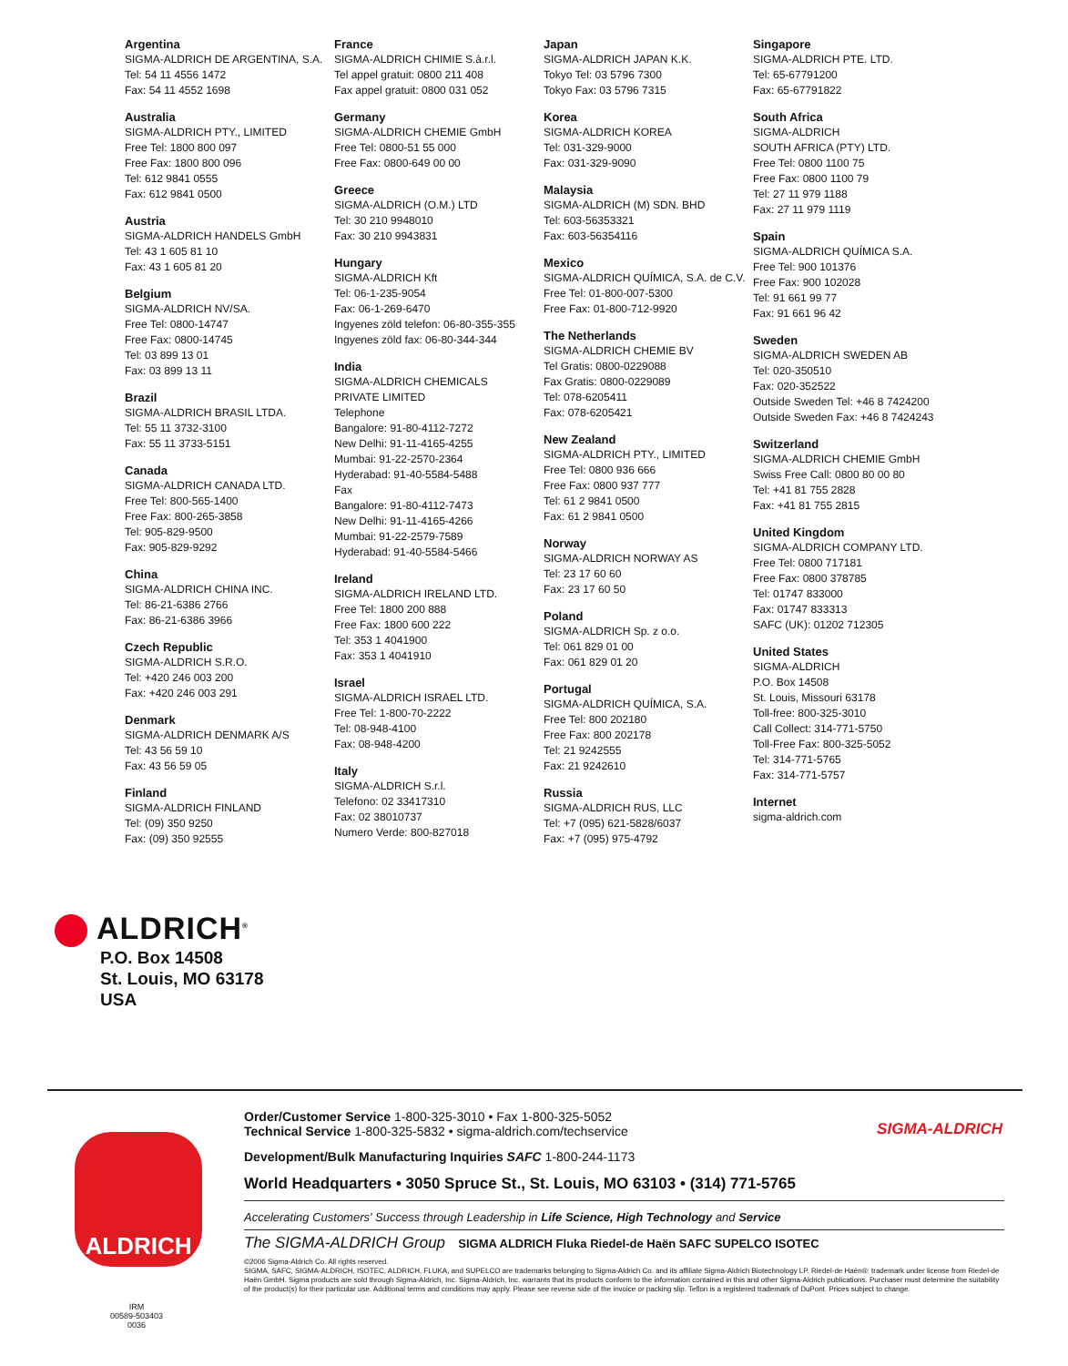Argentina
SIGMA-ALDRICH DE ARGENTINA, S.A.
Tel: 54 11 4556 1472
Fax: 54 11 4552 1698
Australia
SIGMA-ALDRICH PTY., LIMITED
Free Tel: 1800 800 097
Free Fax: 1800 800 096
Tel: 612 9841 0555
Fax: 612 9841 0500
Austria
SIGMA-ALDRICH HANDELS GmbH
Tel: 43 1 605 81 10
Fax: 43 1 605 81 20
Belgium
SIGMA-ALDRICH NV/SA.
Free Tel: 0800-14747
Free Fax: 0800-14745
Tel: 03 899 13 01
Fax: 03 899 13 11
Brazil
SIGMA-ALDRICH BRASIL LTDA.
Tel: 55 11 3732-3100
Fax: 55 11 3733-5151
Canada
SIGMA-ALDRICH CANADA LTD.
Free Tel: 800-565-1400
Free Fax: 800-265-3858
Tel: 905-829-9500
Fax: 905-829-9292
China
SIGMA-ALDRICH CHINA INC.
Tel: 86-21-6386 2766
Fax: 86-21-6386 3966
Czech Republic
SIGMA-ALDRICH S.R.O.
Tel: +420 246 003 200
Fax: +420 246 003 291
Denmark
SIGMA-ALDRICH DENMARK A/S
Tel: 43 56 59 10
Fax: 43 56 59 05
Finland
SIGMA-ALDRICH FINLAND
Tel: (09) 350 9250
Fax: (09) 350 92555
France
SIGMA-ALDRICH CHIMIE S.à.r.l.
Tel appel gratuit: 0800 211 408
Fax appel gratuit: 0800 031 052
Germany
SIGMA-ALDRICH CHEMIE GmbH
Free Tel: 0800-51 55 000
Free Fax: 0800-649 00 00
Greece
SIGMA-ALDRICH (O.M.) LTD
Tel: 30 210 9948010
Fax: 30 210 9943831
Hungary
SIGMA-ALDRICH Kft
Tel: 06-1-235-9054
Fax: 06-1-269-6470
Ingyenes zöld telefon: 06-80-355-355
Ingyenes zöld fax: 06-80-344-344
India
SIGMA-ALDRICH CHEMICALS
PRIVATE LIMITED
Telephone
Bangalore: 91-80-4112-7272
New Delhi: 91-11-4165-4255
Mumbai: 91-22-2570-2364
Hyderabad: 91-40-5584-5488
Fax
Bangalore: 91-80-4112-7473
New Delhi: 91-11-4165-4266
Mumbai: 91-22-2579-7589
Hyderabad: 91-40-5584-5466
Ireland
SIGMA-ALDRICH IRELAND LTD.
Free Tel: 1800 200 888
Free Fax: 1800 600 222
Tel: 353 1 4041900
Fax: 353 1 4041910
Israel
SIGMA-ALDRICH ISRAEL LTD.
Free Tel: 1-800-70-2222
Tel: 08-948-4100
Fax: 08-948-4200
Italy
SIGMA-ALDRICH S.r.l.
Telefono: 02 33417310
Fax: 02 38010737
Numero Verde: 800-827018
Japan
SIGMA-ALDRICH JAPAN K.K.
Tokyo Tel: 03 5796 7300
Tokyo Fax: 03 5796 7315
Korea
SIGMA-ALDRICH KOREA
Tel: 031-329-9000
Fax: 031-329-9090
Malaysia
SIGMA-ALDRICH (M) SDN. BHD
Tel: 603-56353321
Fax: 603-56354116
Mexico
SIGMA-ALDRICH QUÍMICA, S.A. de C.V.
Free Tel: 01-800-007-5300
Free Fax: 01-800-712-9920
The Netherlands
SIGMA-ALDRICH CHEMIE BV
Tel Gratis: 0800-0229088
Fax Gratis: 0800-0229089
Tel: 078-6205411
Fax: 078-6205421
New Zealand
SIGMA-ALDRICH PTY., LIMITED
Free Tel: 0800 936 666
Free Fax: 0800 937 777
Tel: 61 2 9841 0500
Fax: 61 2 9841 0500
Norway
SIGMA-ALDRICH NORWAY AS
Tel: 23 17 60 60
Fax: 23 17 60 50
Poland
SIGMA-ALDRICH Sp. z o.o.
Tel: 061 829 01 00
Fax: 061 829 01 20
Portugal
SIGMA-ALDRICH QUÍMICA, S.A.
Free Tel: 800 202180
Free Fax: 800 202178
Tel: 21 9242555
Fax: 21 9242610
Russia
SIGMA-ALDRICH RUS, LLC
Tel: +7 (095) 621-5828/6037
Fax: +7 (095) 975-4792
Singapore
SIGMA-ALDRICH PTE. LTD.
Tel: 65-67791200
Fax: 65-67791822
South Africa
SIGMA-ALDRICH
SOUTH AFRICA (PTY) LTD.
Free Tel: 0800 1100 75
Free Fax: 0800 1100 79
Tel: 27 11 979 1188
Fax: 27 11 979 1119
Spain
SIGMA-ALDRICH QUÍMICA S.A.
Free Tel: 900 101376
Free Fax: 900 102028
Tel: 91 661 99 77
Fax: 91 661 96 42
Sweden
SIGMA-ALDRICH SWEDEN AB
Tel: 020-350510
Fax: 020-352522
Outside Sweden Tel: +46 8 7424200
Outside Sweden Fax: +46 8 7424243
Switzerland
SIGMA-ALDRICH CHEMIE GmbH
Swiss Free Call: 0800 80 00 80
Tel: +41 81 755 2828
Fax: +41 81 755 2815
United Kingdom
SIGMA-ALDRICH COMPANY LTD.
Free Tel: 0800 717181
Free Fax: 0800 378785
Tel: 01747 833000
Fax: 01747 833313
SAFC (UK): 01202 712305
United States
SIGMA-ALDRICH
P.O. Box 14508
St. Louis, Missouri 63178
Toll-free: 800-325-3010
Call Collect: 314-771-5750
Toll-Free Fax: 800-325-5052
Tel: 314-771-5765
Fax: 314-771-5757
Internet
sigma-aldrich.com
ALDRICH<sup>®</sup>
P.O. Box 14508
St. Louis, MO 63178
USA
ALDRICH
IRM
00589-503403
0036
SIGMA-ALDRICH
Order/Customer Service 1-800-325-3010 • Fax 1-800-325-5052
Technical Service 1-800-325-5832 • sigma-aldrich.com/techservice
Development/Bulk Manufacturing Inquiries SAFC 1-800-244-1173
World Headquarters • 3050 Spruce St., St. Louis, MO 63103 • (314) 771-5765
Accelerating Customers' Success through Leadership in Life Science, High Technology and Service
The SIGMA-ALDRICH Group SIGMA ALDRICH Fluka Riedel-de Haën SAFC SUPELCO ISOTEC
©2006 Sigma-Aldrich Co. All rights reserved.
SIGMA, SAFC, SIGMA-ALDRICH, ISOTEC, ALDRICH, FLUKA, and SUPELCO are trademarks belonging to Sigma-Aldrich Co. and its affiliate Sigma-Aldrich Biotechnology LP. Riedel-de Haën®: trademark under license from Riedel-de Haën GmbH. Sigma products are sold through Sigma-Aldrich, Inc. Sigma-Aldrich, Inc. warrants that its products conform to the information contained in this and other Sigma-Aldrich publications. Purchaser must determine the suitability of the product(s) for their particular use. Additional terms and conditions may apply. Please see reverse side of the invoice or packing slip. Teflon is a registered trademark of DuPont. Prices subject to change.